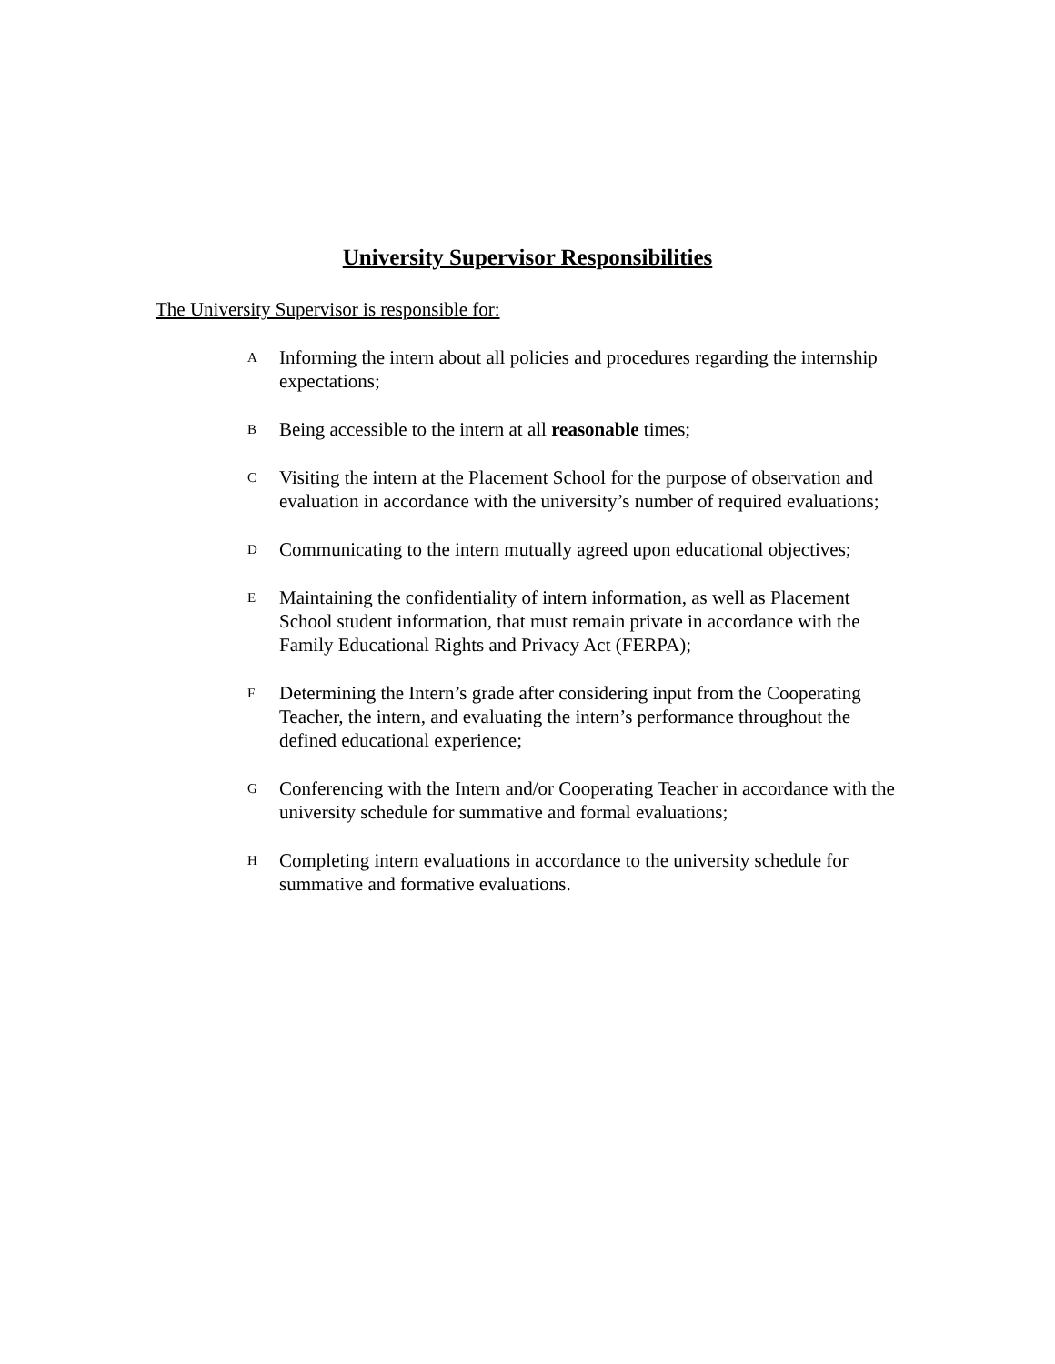University Supervisor Responsibilities
The University Supervisor is responsible for:
A Informing the intern about all policies and procedures regarding the internship expectations;
B Being accessible to the intern at all reasonable times;
C Visiting the intern at the Placement School for the purpose of observation and evaluation in accordance with the university’s number of required evaluations;
D Communicating to the intern mutually agreed upon educational objectives;
E Maintaining the confidentiality of intern information, as well as Placement School student information, that must remain private in accordance with the Family Educational Rights and Privacy Act (FERPA);
F Determining the Intern’s grade after considering input from the Cooperating Teacher, the intern, and evaluating the intern’s performance throughout the defined educational experience;
G Conferencing with the Intern and/or Cooperating Teacher in accordance with the university schedule for summative and formal evaluations;
H Completing intern evaluations in accordance to the university schedule for summative and formative evaluations.